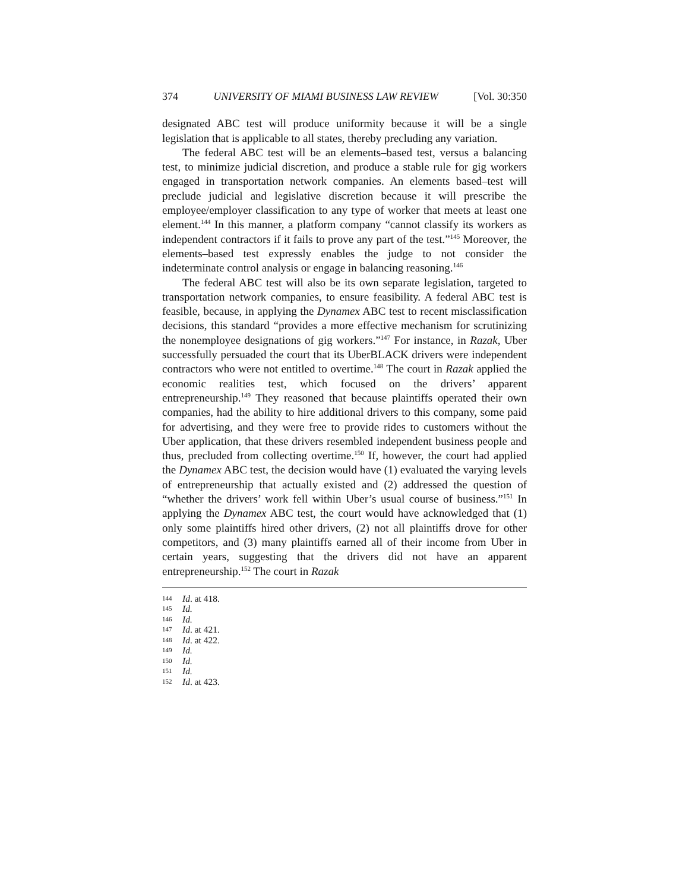374 UNIVERSITY OF MIAMI BUSINESS LAW REVIEW [Vol. 30:350
designated ABC test will produce uniformity because it will be a single legislation that is applicable to all states, thereby precluding any variation.
The federal ABC test will be an elements–based test, versus a balancing test, to minimize judicial discretion, and produce a stable rule for gig workers engaged in transportation network companies. An elements based–test will preclude judicial and legislative discretion because it will prescribe the employee/employer classification to any type of worker that meets at least one element.<sup>144</sup> In this manner, a platform company “cannot classify its workers as independent contractors if it fails to prove any part of the test.”<sup>145</sup> Moreover, the elements–based test expressly enables the judge to not consider the indeterminate control analysis or engage in balancing reasoning.<sup>146</sup>
The federal ABC test will also be its own separate legislation, targeted to transportation network companies, to ensure feasibility. A federal ABC test is feasible, because, in applying the Dynamex ABC test to recent misclassification decisions, this standard “provides a more effective mechanism for scrutinizing the nonemployee designations of gig workers.”<sup>147</sup> For instance, in Razak, Uber successfully persuaded the court that its UberBLACK drivers were independent contractors who were not entitled to overtime.<sup>148</sup> The court in Razak applied the economic realities test, which focused on the drivers’ apparent entrepreneurship.<sup>149</sup> They reasoned that because plaintiffs operated their own companies, had the ability to hire additional drivers to this company, some paid for advertising, and they were free to provide rides to customers without the Uber application, that these drivers resembled independent business people and thus, precluded from collecting overtime.<sup>150</sup> If, however, the court had applied the Dynamex ABC test, the decision would have (1) evaluated the varying levels of entrepreneurship that actually existed and (2) addressed the question of “whether the drivers’ work fell within Uber’s usual course of business.”<sup>151</sup> In applying the Dynamex ABC test, the court would have acknowledged that (1) only some plaintiffs hired other drivers, (2) not all plaintiffs drove for other competitors, and (3) many plaintiffs earned all of their income from Uber in certain years, suggesting that the drivers did not have an apparent entrepreneurship.<sup>152</sup> The court in Razak
144 Id. at 418.
145 Id.
146 Id.
147 Id. at 421.
148 Id. at 422.
149 Id.
150 Id.
151 Id.
152 Id. at 423.